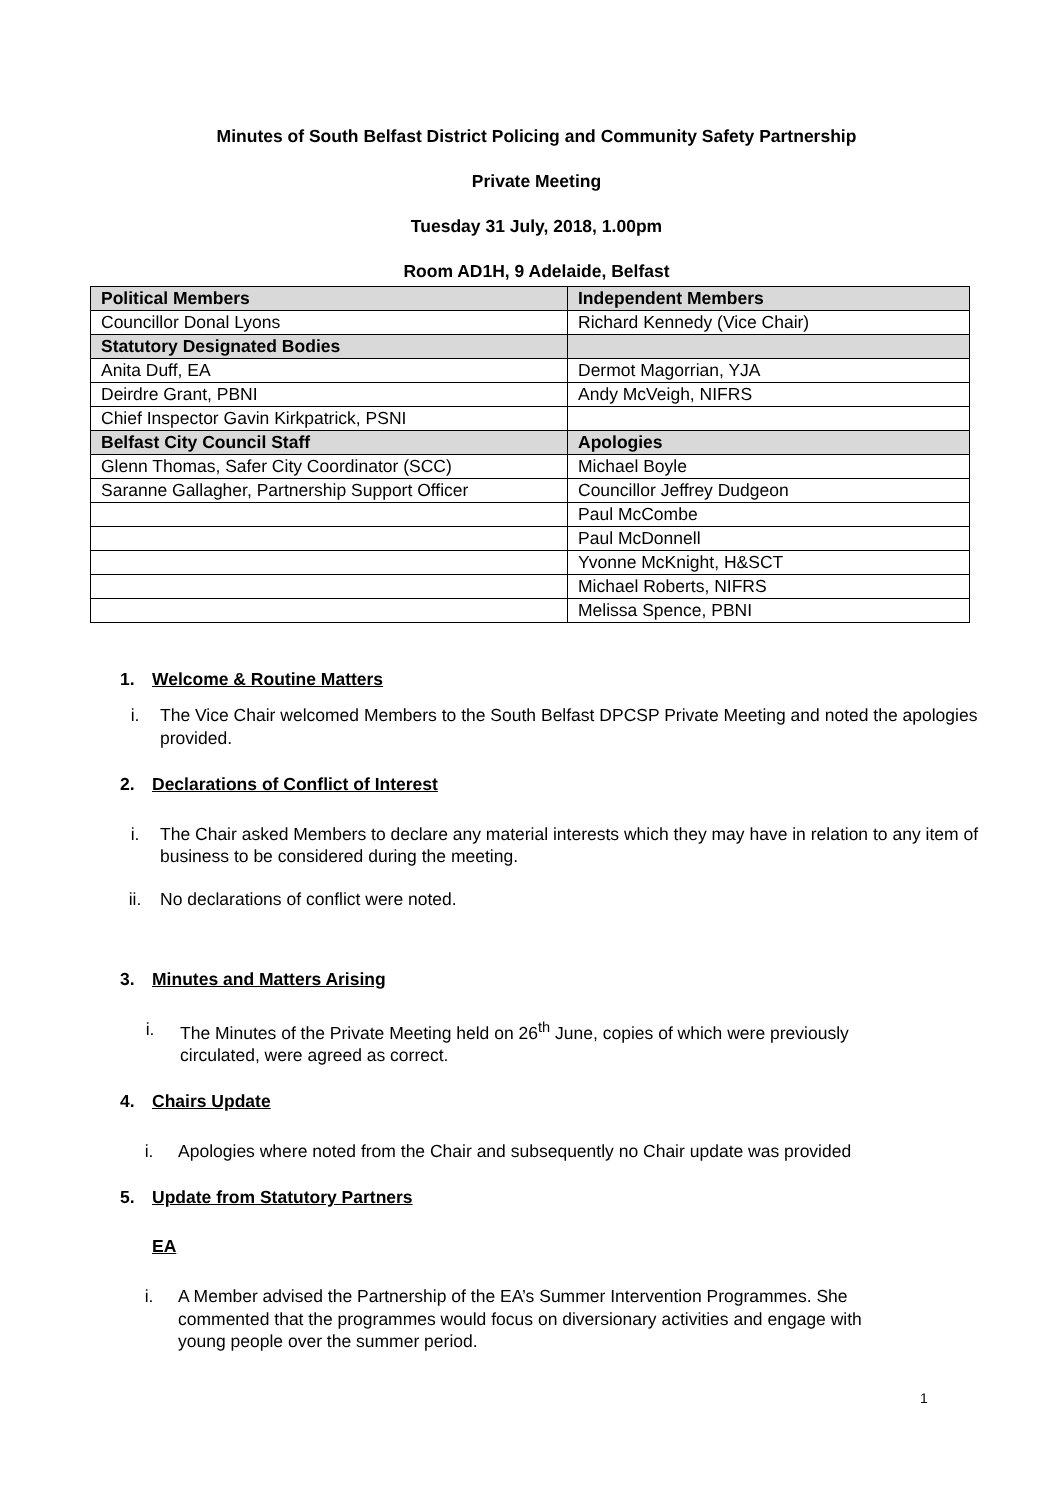Minutes of South Belfast District Policing and Community Safety Partnership
Private Meeting
Tuesday 31 July, 2018, 1.00pm
Room AD1H, 9 Adelaide, Belfast
| Political Members | Independent Members |
| Councillor Donal Lyons | Richard Kennedy (Vice Chair) |
| Statutory Designated Bodies | |
| Anita Duff, EA | Dermot Magorrian, YJA |
| Deirdre Grant, PBNI | Andy McVeigh, NIFRS |
| Chief Inspector Gavin Kirkpatrick, PSNI | |
| Belfast City Council Staff | Apologies |
| Glenn Thomas, Safer City Coordinator (SCC) | Michael Boyle |
| Saranne Gallagher, Partnership Support Officer | Councillor Jeffrey Dudgeon |
| | Paul McCombe |
| | Paul McDonnell |
| | Yvonne McKnight, H&SCT |
| | Michael Roberts, NIFRS |
| | Melissa Spence, PBNI |
1. Welcome & Routine Matters
i. The Vice Chair welcomed Members to the South Belfast DPCSP Private Meeting and noted the apologies provided.
2. Declarations of Conflict of Interest
i. The Chair asked Members to declare any material interests which they may have in relation to any item of business to be considered during the meeting.
ii. No declarations of conflict were noted.
3. Minutes and Matters Arising
i. The Minutes of the Private Meeting held on 26<sup>th</sup> June, copies of which were previously circulated, were agreed as correct.
4. Chairs Update
i. Apologies where noted from the Chair and subsequently no Chair update was provided
5. Update from Statutory Partners
EA
i. A Member advised the Partnership of the EA’s Summer Intervention Programmes. She commented that the programmes would focus on diversionary activities and engage with young people over the summer period.
1